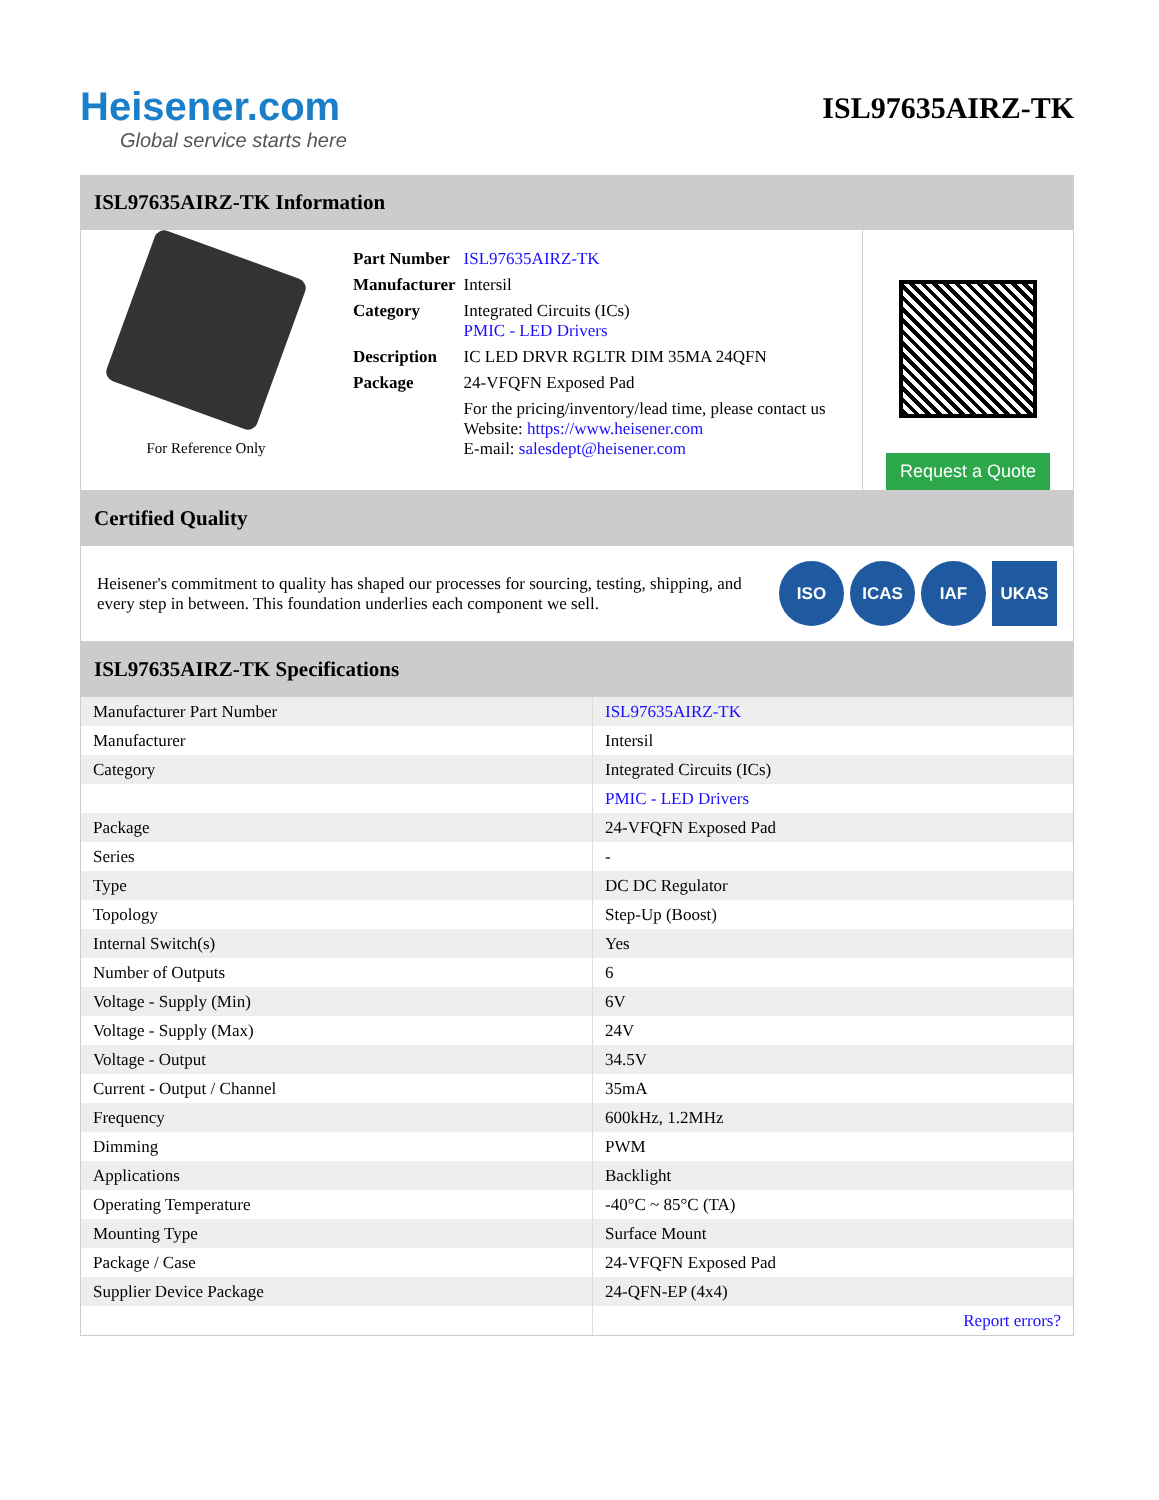Heisener.com
Global service starts here
ISL97635AIRZ-TK
ISL97635AIRZ-TK Information
For Reference Only
| Part Number | ISL97635AIRZ-TK |
| Manufacturer | Intersil |
| Category | Integrated Circuits (ICs) PMIC - LED Drivers |
| Description | IC LED DRVR RGLTR DIM 35MA 24QFN |
| Package | 24-VFQFN Exposed Pad |
| | For the pricing/inventory/lead time, please contact us Website: https://www.heisener.com E-mail: salesdept@heisener.com |
Request a Quote
Certified Quality
Heisener's commitment to quality has shaped our processes for sourcing, testing, shipping, and every step in between. This foundation underlies each component we sell.
ISO ICAS IAF UKAS
ISL97635AIRZ-TK Specifications
| Manufacturer Part Number | ISL97635AIRZ-TK |
| Manufacturer | Intersil |
| Category | Integrated Circuits (ICs) |
| | PMIC - LED Drivers |
| Package | 24-VFQFN Exposed Pad |
| Series | - |
| Type | DC DC Regulator |
| Topology | Step-Up (Boost) |
| Internal Switch(s) | Yes |
| Number of Outputs | 6 |
| Voltage - Supply (Min) | 6V |
| Voltage - Supply (Max) | 24V |
| Voltage - Output | 34.5V |
| Current - Output / Channel | 35mA |
| Frequency | 600kHz, 1.2MHz |
| Dimming | PWM |
| Applications | Backlight |
| Operating Temperature | -40°C ~ 85°C (TA) |
| Mounting Type | Surface Mount |
| Package / Case | 24-VFQFN Exposed Pad |
| Supplier Device Package | 24-QFN-EP (4x4) |
| | Report errors? |